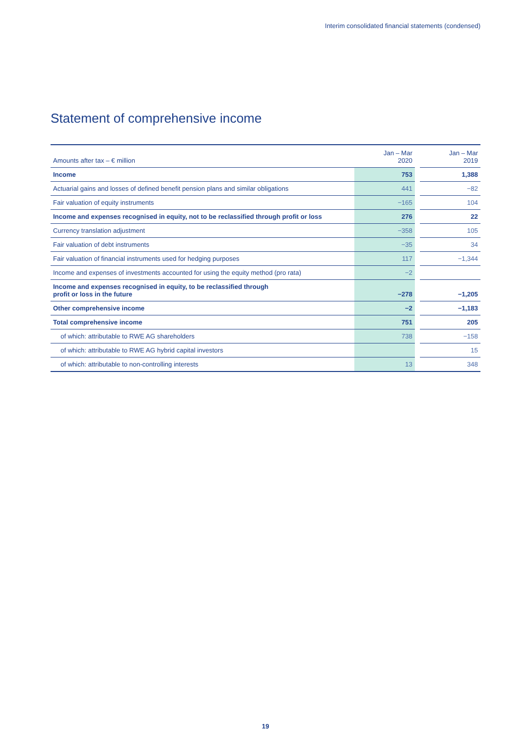Interim consolidated financial statements (condensed)
Statement of comprehensive income
| Amounts after tax – € million | Jan – Mar 2020 | | Jan – Mar 2019 |
| Income | 753 | | 1,388 |
| Actuarial gains and losses of defined benefit pension plans and similar obligations | 441 | | −82 |
| Fair valuation of equity instruments | −165 | | 104 |
| Income and expenses recognised in equity, not to be reclassified through profit or loss | 276 | | 22 |
| Currency translation adjustment | −358 | | 105 |
| Fair valuation of debt instruments | −35 | | 34 |
| Fair valuation of financial instruments used for hedging purposes | 117 | | −1,344 |
| Income and expenses of investments accounted for using the equity method (pro rata) | −2 | | |
| Income and expenses recognised in equity, to be reclassified through profit or loss in the future | −278 | | −1,205 |
| Other comprehensive income | −2 | | −1,183 |
| Total comprehensive income | 751 | | 205 |
| of which: attributable to RWE AG shareholders | 738 | | −158 |
| of which: attributable to RWE AG hybrid capital investors | | | 15 |
| of which: attributable to non-controlling interests | 13 | | 348 |
19